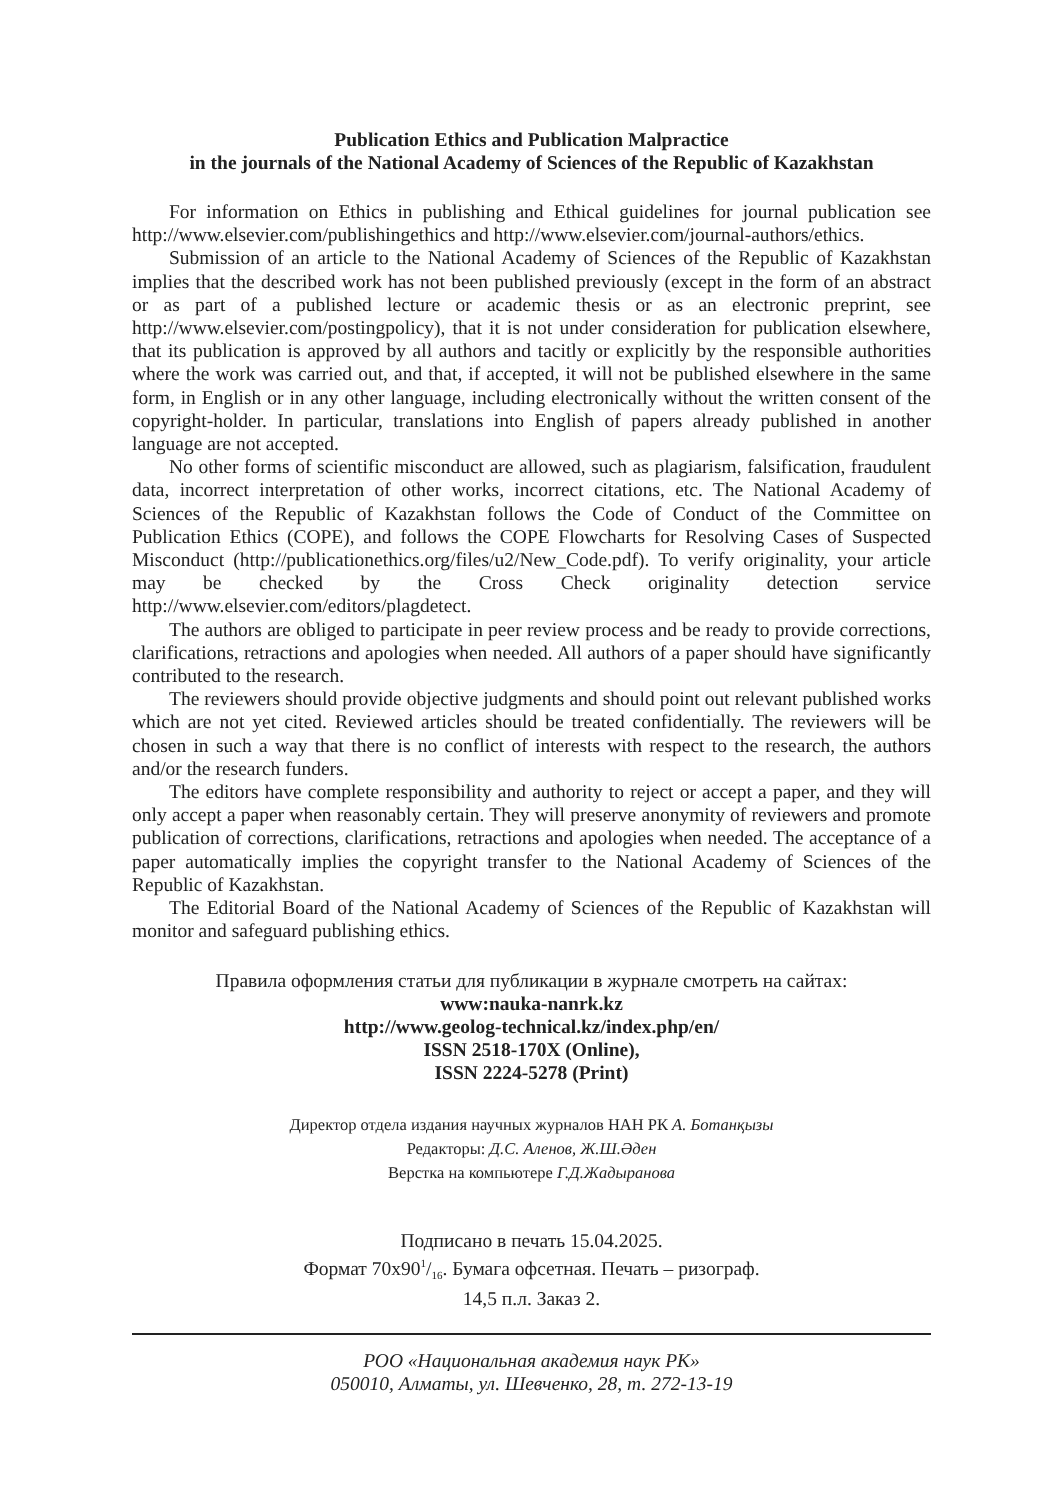Publication Ethics and Publication Malpractice
in the journals of the National Academy of Sciences of the Republic of Kazakhstan
For information on Ethics in publishing and Ethical guidelines for journal publication see http://www.elsevier.com/publishingethics and http://www.elsevier.com/journal-authors/ethics.
Submission of an article to the National Academy of Sciences of the Republic of Kazakhstan implies that the described work has not been published previously (except in the form of an abstract or as part of a published lecture or academic thesis or as an electronic preprint, see http://www.elsevier.com/postingpolicy), that it is not under consideration for publication elsewhere, that its publication is approved by all authors and tacitly or explicitly by the responsible authorities where the work was carried out, and that, if accepted, it will not be published elsewhere in the same form, in English or in any other language, including electronically without the written consent of the copyright-holder. In particular, translations into English of papers already published in another language are not accepted.
No other forms of scientific misconduct are allowed, such as plagiarism, falsification, fraudulent data, incorrect interpretation of other works, incorrect citations, etc. The National Academy of Sciences of the Republic of Kazakhstan follows the Code of Conduct of the Committee on Publication Ethics (COPE), and follows the COPE Flowcharts for Resolving Cases of Suspected Misconduct (http://publicationethics.org/files/u2/New_Code.pdf). To verify originality, your article may be checked by the Cross Check originality detection service http://www.elsevier.com/editors/plagdetect.
The authors are obliged to participate in peer review process and be ready to provide corrections, clarifications, retractions and apologies when needed. All authors of a paper should have significantly contributed to the research.
The reviewers should provide objective judgments and should point out relevant published works which are not yet cited. Reviewed articles should be treated confidentially. The reviewers will be chosen in such a way that there is no conflict of interests with respect to the research, the authors and/or the research funders.
The editors have complete responsibility and authority to reject or accept a paper, and they will only accept a paper when reasonably certain. They will preserve anonymity of reviewers and promote publication of corrections, clarifications, retractions and apologies when needed. The acceptance of a paper automatically implies the copyright transfer to the National Academy of Sciences of the Republic of Kazakhstan.
The Editorial Board of the National Academy of Sciences of the Republic of Kazakhstan will monitor and safeguard publishing ethics.
Правила оформления статьи для публикации в журнале смотреть на сайтах:
www:nauka-nanrk.kz
http://www.geolog-technical.kz/index.php/en/
ISSN 2518-170X (Online),
ISSN 2224-5278 (Print)
Директор отдела издания научных журналов НАН РК А. Ботанқызы
Редакторы: Д.С. Аленов, Ж.Ш.Әден
Верстка на компьютере Г.Д.Жадыранова
Подписано в печать 15.04.2025.
Формат 70х901/16. Бумага офсетная. Печать – ризограф.
14,5 п.л. Заказ 2.
РОО «Национальная академия наук РК»
050010, Алматы, ул. Шевченко, 28, т. 272-13-19